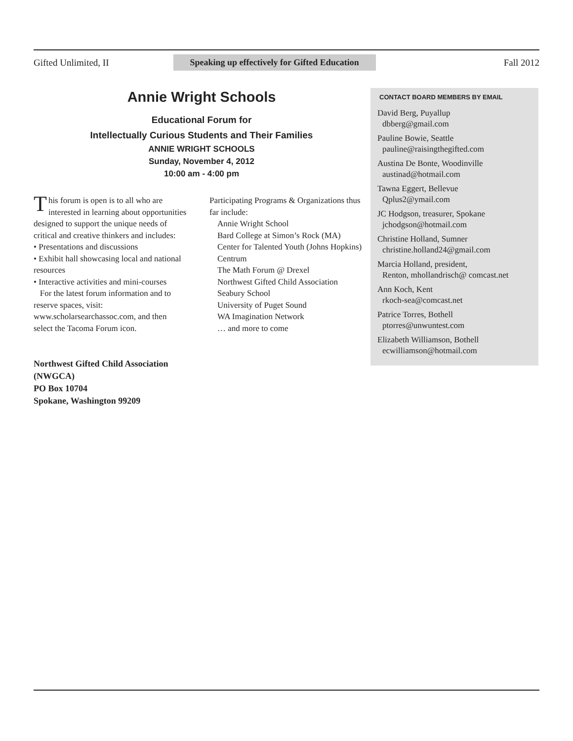Gifted Unlimited, II Speaking up effectively for Gifted Education Fall 2012
Annie Wright Schools
Educational Forum for
Intellectually Curious Students and Their Families
ANNIE WRIGHT SCHOOLS
Sunday, November 4, 2012
10:00 am - 4:00 pm
This forum is open is to all who are interested in learning about opportunities designed to support the unique needs of critical and creative thinkers and includes:
• Presentations and discussions
• Exhibit hall showcasing local and national resources
• Interactive activities and mini-courses
For the latest forum information and to reserve spaces, visit: www.scholarsearchassoc.com, and then select the Tacoma Forum icon.
Northwest Gifted Child Association (NWGCA)
PO Box 10704
Spokane, Washington 99209
Participating Programs & Organizations thus far include:
Annie Wright School
Bard College at Simon’s Rock (MA)
Center for Talented Youth (Johns Hopkins)
Centrum
The Math Forum @ Drexel
Northwest Gifted Child Association
Seabury School
University of Puget Sound
WA Imagination Network
… and more to come
CONTACT BOARD MEMBERS BY EMAIL
David Berg, Puyallup
dbberg@gmail.com
Pauline Bowie, Seattle
pauline@raisingthegifted.com
Austina De Bonte, Woodinville
austinad@hotmail.com
Tawna Eggert, Bellevue
Qplus2@ymail.com
JC Hodgson, treasurer, Spokane
jchodgson@hotmail.com
Christine Holland, Sumner
christine.holland24@gmail.com
Marcia Holland, president,
Renton, mhollandrisch@ comcast.net
Ann Koch, Kent
rkoch-sea@comcast.net
Patrice Torres, Bothell
ptorres@unwuntest.com
Elizabeth Williamson, Bothell
ecwilliamson@hotmail.com